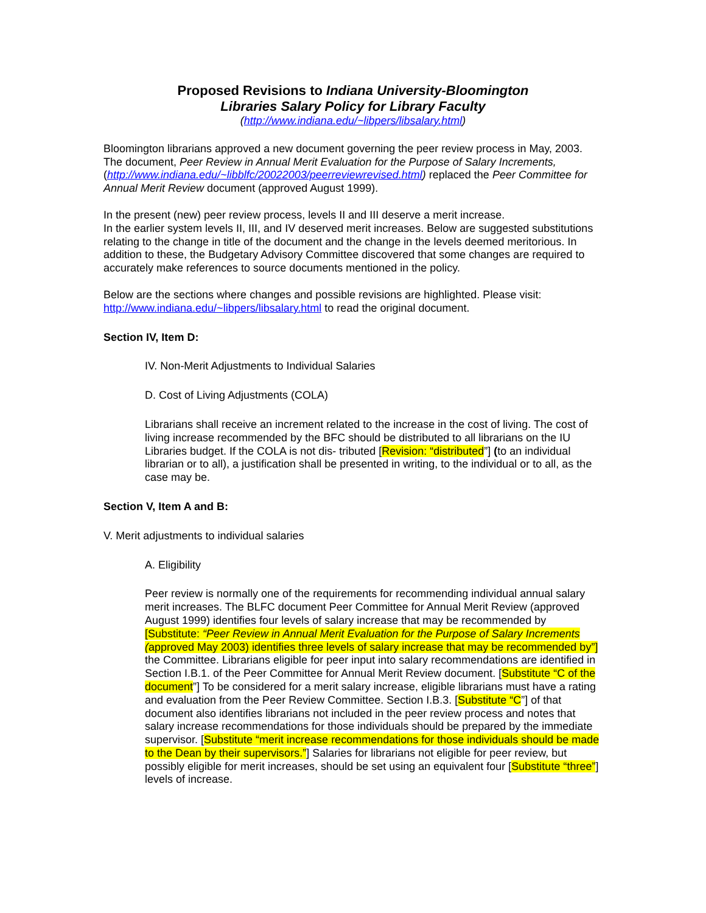Proposed Revisions to Indiana University-Bloomington
Libraries Salary Policy for Library Faculty
(http://www.indiana.edu/~libpers/libsalary.html)
Bloomington librarians approved a new document governing the peer review process in May, 2003. The document, Peer Review in Annual Merit Evaluation for the Purpose of Salary Increments, (http://www.indiana.edu/~libblfc/20022003/peerreviewrevised.html) replaced the Peer Committee for Annual Merit Review document (approved August 1999).
In the present (new) peer review process, levels II and III deserve a merit increase.
In the earlier system levels II, III, and IV deserved merit increases. Below are suggested substitutions relating to the change in title of the document and the change in the levels deemed meritorious. In addition to these, the Budgetary Advisory Committee discovered that some changes are required to accurately make references to source documents mentioned in the policy.
Below are the sections where changes and possible revisions are highlighted. Please visit: http://www.indiana.edu/~libpers/libsalary.html to read the original document.
Section IV, Item D:
IV. Non-Merit Adjustments to Individual Salaries
D. Cost of Living Adjustments (COLA)
Librarians shall receive an increment related to the increase in the cost of living. The cost of living increase recommended by the BFC should be distributed to all librarians on the IU Libraries budget. If the COLA is not dis- tributed [Revision: “distributed”] (to an individual librarian or to all), a justification shall be presented in writing, to the individual or to all, as the case may be.
Section V, Item A and B:
V. Merit adjustments to individual salaries
A. Eligibility
Peer review is normally one of the requirements for recommending individual annual salary merit increases. The BLFC document Peer Committee for Annual Merit Review (approved August 1999) identifies four levels of salary increase that may be recommended by [Substitute: “Peer Review in Annual Merit Evaluation for the Purpose of Salary Increments (approved May 2003) identifies three levels of salary increase that may be recommended by”] the Committee. Librarians eligible for peer input into salary recommendations are identified in Section I.B.1. of the Peer Committee for Annual Merit Review document. [Substitute “C of the document”] To be considered for a merit salary increase, eligible librarians must have a rating and evaluation from the Peer Review Committee. Section I.B.3. [Substitute “C”] of that document also identifies librarians not included in the peer review process and notes that salary increase recommendations for those individuals should be prepared by the immediate supervisor. [Substitute “merit increase recommendations for those individuals should be made to the Dean by their supervisors.”] Salaries for librarians not eligible for peer review, but possibly eligible for merit increases, should be set using an equivalent four [Substitute “three”] levels of increase.